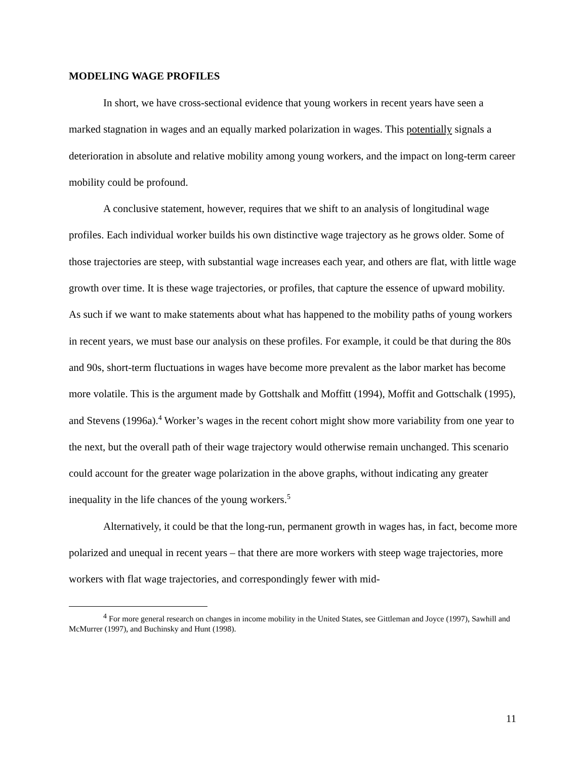MODELING WAGE PROFILES
In short, we have cross-sectional evidence that young workers in recent years have seen a marked stagnation in wages and an equally marked polarization in wages. This potentially signals a deterioration in absolute and relative mobility among young workers, and the impact on long-term career mobility could be profound.
A conclusive statement, however, requires that we shift to an analysis of longitudinal wage profiles. Each individual worker builds his own distinctive wage trajectory as he grows older. Some of those trajectories are steep, with substantial wage increases each year, and others are flat, with little wage growth over time. It is these wage trajectories, or profiles, that capture the essence of upward mobility. As such if we want to make statements about what has happened to the mobility paths of young workers in recent years, we must base our analysis on these profiles. For example, it could be that during the 80s and 90s, short-term fluctuations in wages have become more prevalent as the labor market has become more volatile. This is the argument made by Gottshalk and Moffitt (1994), Moffit and Gottschalk (1995), and Stevens (1996a).<sup>4</sup> Worker’s wages in the recent cohort might show more variability from one year to the next, but the overall path of their wage trajectory would otherwise remain unchanged. This scenario could account for the greater wage polarization in the above graphs, without indicating any greater inequality in the life chances of the young workers.<sup>5</sup>
Alternatively, it could be that the long-run, permanent growth in wages has, in fact, become more polarized and unequal in recent years – that there are more workers with steep wage trajectories, more workers with flat wage trajectories, and correspondingly fewer with mid-
<sup>4</sup> For more general research on changes in income mobility in the United States, see Gittleman and Joyce (1997), Sawhill and McMurrer (1997), and Buchinsky and Hunt (1998).
11